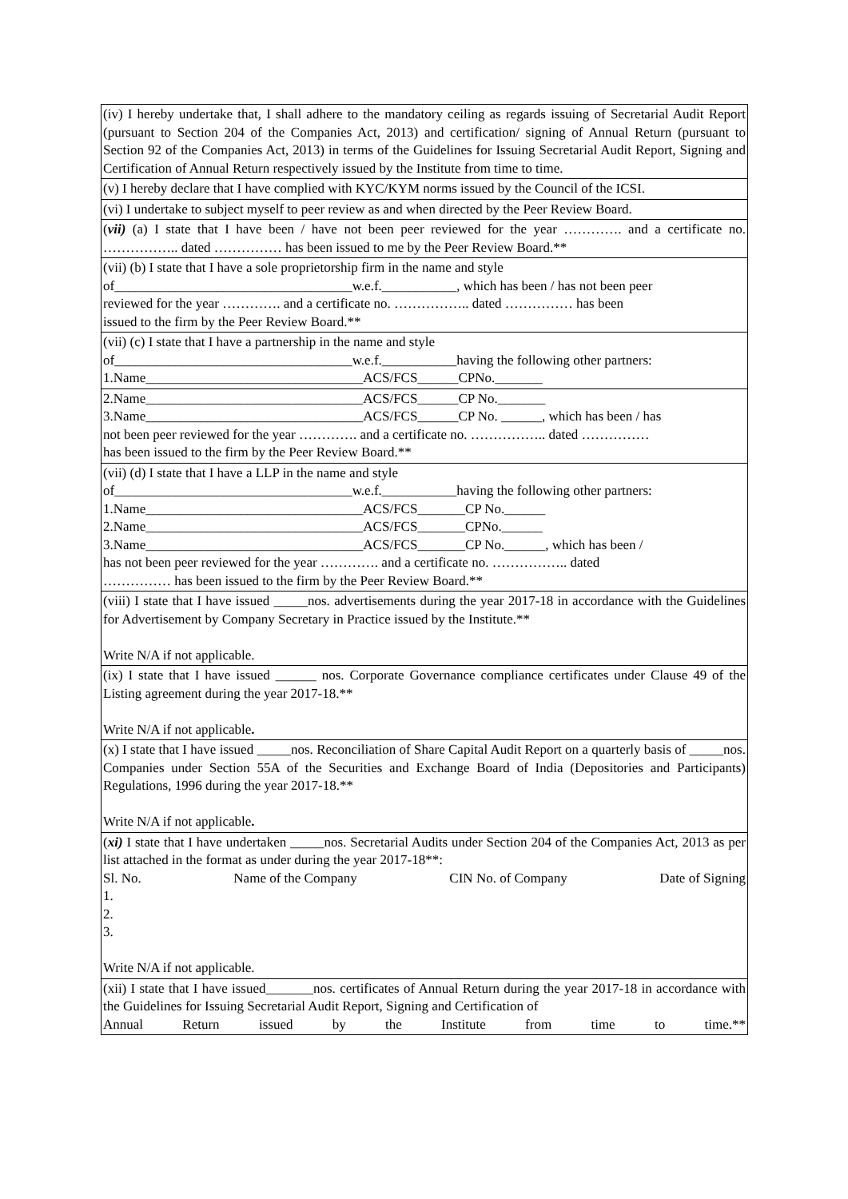| (iv) I hereby undertake that, I shall adhere to the mandatory ceiling as regards issuing of Secretarial Audit Report (pursuant to Section 204 of the Companies Act, 2013) and certification/ signing of Annual Return (pursuant to Section 92 of the Companies Act, 2013) in terms of the Guidelines for Issuing Secretarial Audit Report, Signing and Certification of Annual Return respectively issued by the Institute from time to time. |
| (v) I hereby declare that I have complied with KYC/KYM norms issued by the Council of the ICSI. |
| (vi) I undertake to subject myself to peer review as and when directed by the Peer Review Board. |
| ( vii) (a) I state that I have been / have not been peer reviewed for the year …………. and a certificate no. …………….. dated …………… has been issued to me by the Peer Review Board.** |
| (vii) (b) I state that I have a sole proprietorship firm in the name and style of___________________________________w.e.f.___________, which has been / has not been peer reviewed for the year …………. and a certificate no. …………….. dated …………… has been issued to the firm by the Peer Review Board.** |
| (vii) (c) I state that I have a partnership in the name and style of___________________________________w.e.f.___________having the following other partners: 1.Name________________________________ACS/FCS______CPNo._______ |
| 2.Name________________________________ACS/FCS______CP No._______ 3.Name________________________________ACS/FCS______CP No. ______, which has been / has not been peer reviewed for the year …………. and a certificate no. …………….. dated …………… has been issued to the firm by the Peer Review Board.** |
| (vii) (d) I state that I have a LLP in the name and style of___________________________________w.e.f.___________having the following other partners: 1.Name________________________________ACS/FCS_______CP No.______ 2.Name________________________________ACS/FCS_______CPNo.______ 3.Name________________________________ACS/FCS_______CP No.______, which has been / has not been peer reviewed for the year …………. and a certificate no. …………….. dated …………… has been issued to the firm by the Peer Review Board.** |
| (viii) I state that I have issued _____nos. advertisements during the year 2017-18 in accordance with the Guidelines for Advertisement by Company Secretary in Practice issued by the Institute.** Write N/A if not applicable. |
| (ix) I state that I have issued ______ nos. Corporate Governance compliance certificates under Clause 49 of the Listing agreement during the year 2017-18.** Write N/A if not applicable . |
| (x) I state that I have issued _____nos. Reconciliation of Share Capital Audit Report on a quarterly basis of _____nos. Companies under Section 55A of the Securities and Exchange Board of India (Depositories and Participants) Regulations, 1996 during the year 2017-18.** Write N/A if not applicable . |
| ( xi) I state that I have undertaken _____nos. Secretarial Audits under Section 204 of the Companies Act, 2013 as per list attached in the format as under during the year 2017-18**: Sl. No. Name of the Company CIN No. of Company Date of Signing 1. 2. 3. Write N/A if not applicable. |
| (xii) I state that I have issued_______nos. certificates of Annual Return during the year 2017-18 in accordance with the Guidelines for Issuing Secretarial Audit Report, Signing and Certification of Annual Return issued by the Institute from time to time.** |